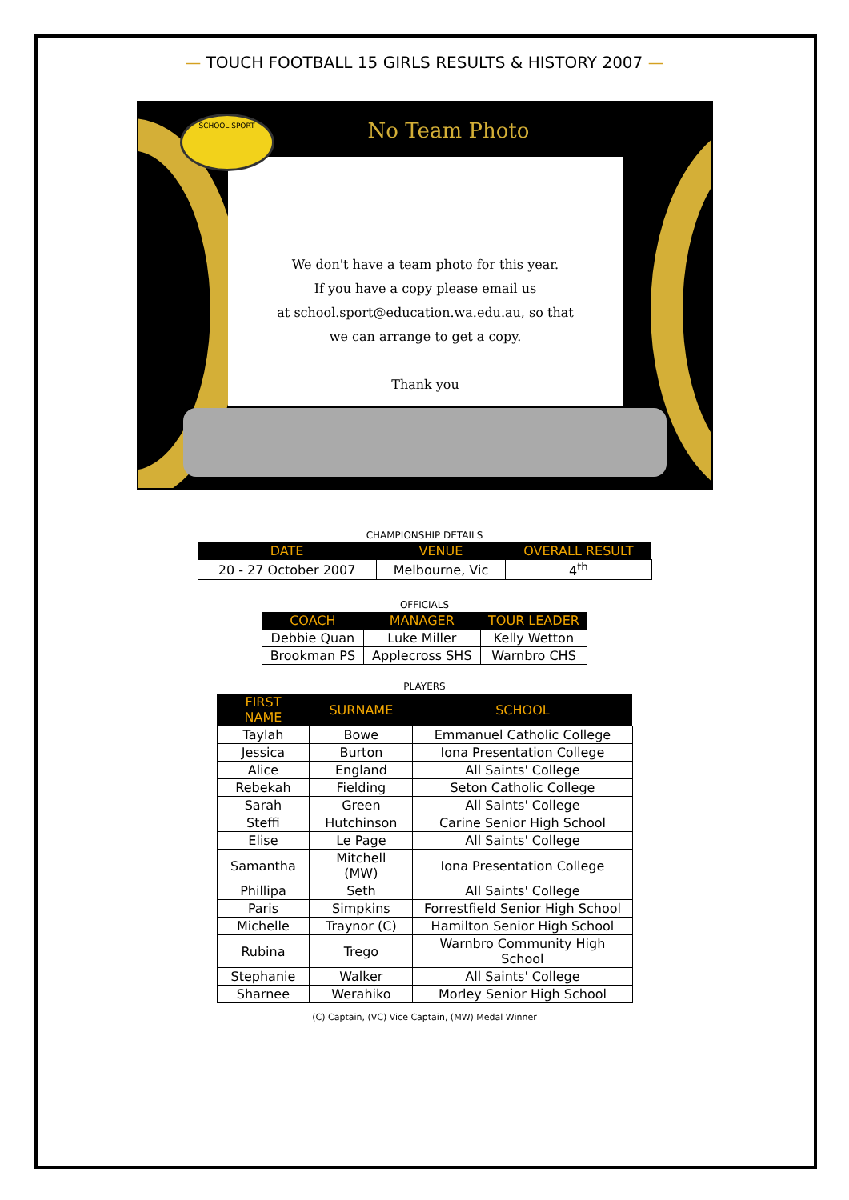— TOUCH FOOTBALL 15 GIRLS RESULTS & HISTORY 2007 —
We don't have a team photo for this year.
If you have a copy please email us
at school.sport@education.wa.edu.au, so that
we can arrange to get a copy.
Thank you
No Team Photo
SCHOOL SPORT
CHAMPIONSHIP DETAILS
| DATE | VENUE | OVERALL RESULT |
| --- | --- | --- |
| 20 - 27 October 2007 | Melbourne, Vic | 4<sup>th</sup> |
OFFICIALS
| COACH | MANAGER | TOUR LEADER |
| --- | --- | --- |
| Debbie Quan | Luke Miller | Kelly Wetton |
| Brookman PS | Applecross SHS | Warnbro CHS |
PLAYERS
| FIRST NAME | SURNAME | SCHOOL |
| --- | --- | --- |
| Taylah | Bowe | Emmanuel Catholic College |
| Jessica | Burton | Iona Presentation College |
| Alice | England | All Saints' College |
| Rebekah | Fielding | Seton Catholic College |
| Sarah | Green | All Saints' College |
| Steffi | Hutchinson | Carine Senior High School |
| Elise | Le Page | All Saints' College |
| Samantha | Mitchell (MW) | Iona Presentation College |
| Phillipa | Seth | All Saints' College |
| Paris | Simpkins | Forrestfield Senior High School |
| Michelle | Traynor (C) | Hamilton Senior High School |
| Rubina | Trego | Warnbro Community High School |
| Stephanie | Walker | All Saints' College |
| Sharnee | Werahiko | Morley Senior High School |
(C) Captain, (VC) Vice Captain, (MW) Medal Winner